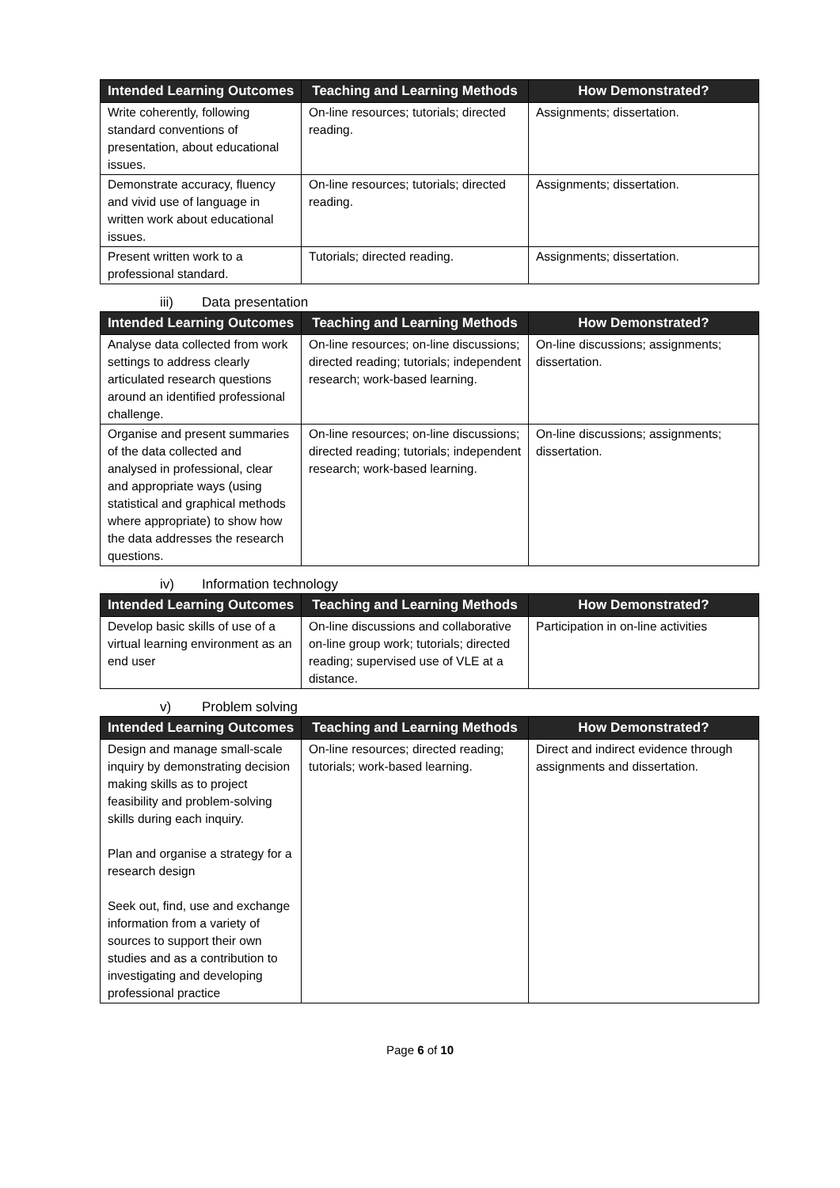| Intended Learning Outcomes | Teaching and Learning Methods | How Demonstrated? |
| --- | --- | --- |
| Write coherently, following standard conventions of presentation, about educational issues. | On-line resources; tutorials; directed reading. | Assignments; dissertation. |
| Demonstrate accuracy, fluency and vivid use of language in written work about educational issues. | On-line resources; tutorials; directed reading. | Assignments; dissertation. |
| Present written work to a professional standard. | Tutorials; directed reading. | Assignments; dissertation. |
iii) Data presentation
| Intended Learning Outcomes | Teaching and Learning Methods | How Demonstrated? |
| --- | --- | --- |
| Analyse data collected from work settings to address clearly articulated research questions around an identified professional challenge. | On-line resources; on-line discussions; directed reading; tutorials; independent research; work-based learning. | On-line discussions; assignments; dissertation. |
| Organise and present summaries of the data collected and analysed in professional, clear and appropriate ways (using statistical and graphical methods where appropriate) to show how the data addresses the research questions. | On-line resources; on-line discussions; directed reading; tutorials; independent research; work-based learning. | On-line discussions; assignments; dissertation. |
iv) Information technology
| Intended Learning Outcomes | Teaching and Learning Methods | How Demonstrated? |
| --- | --- | --- |
| Develop basic skills of use of a virtual learning environment as an end user | On-line discussions and collaborative on-line group work; tutorials; directed reading; supervised use of VLE at a distance. | Participation in on-line activities |
v) Problem solving
| Intended Learning Outcomes | Teaching and Learning Methods | How Demonstrated? |
| --- | --- | --- |
| Design and manage small-scale inquiry by demonstrating decision making skills as to project feasibility and problem-solving skills during each inquiry. Plan and organise a strategy for a research design Seek out, find, use and exchange information from a variety of sources to support their own studies and as a contribution to investigating and developing professional practice | On-line resources; directed reading; tutorials; work-based learning. | Direct and indirect evidence through assignments and dissertation. |
Page 6 of 10